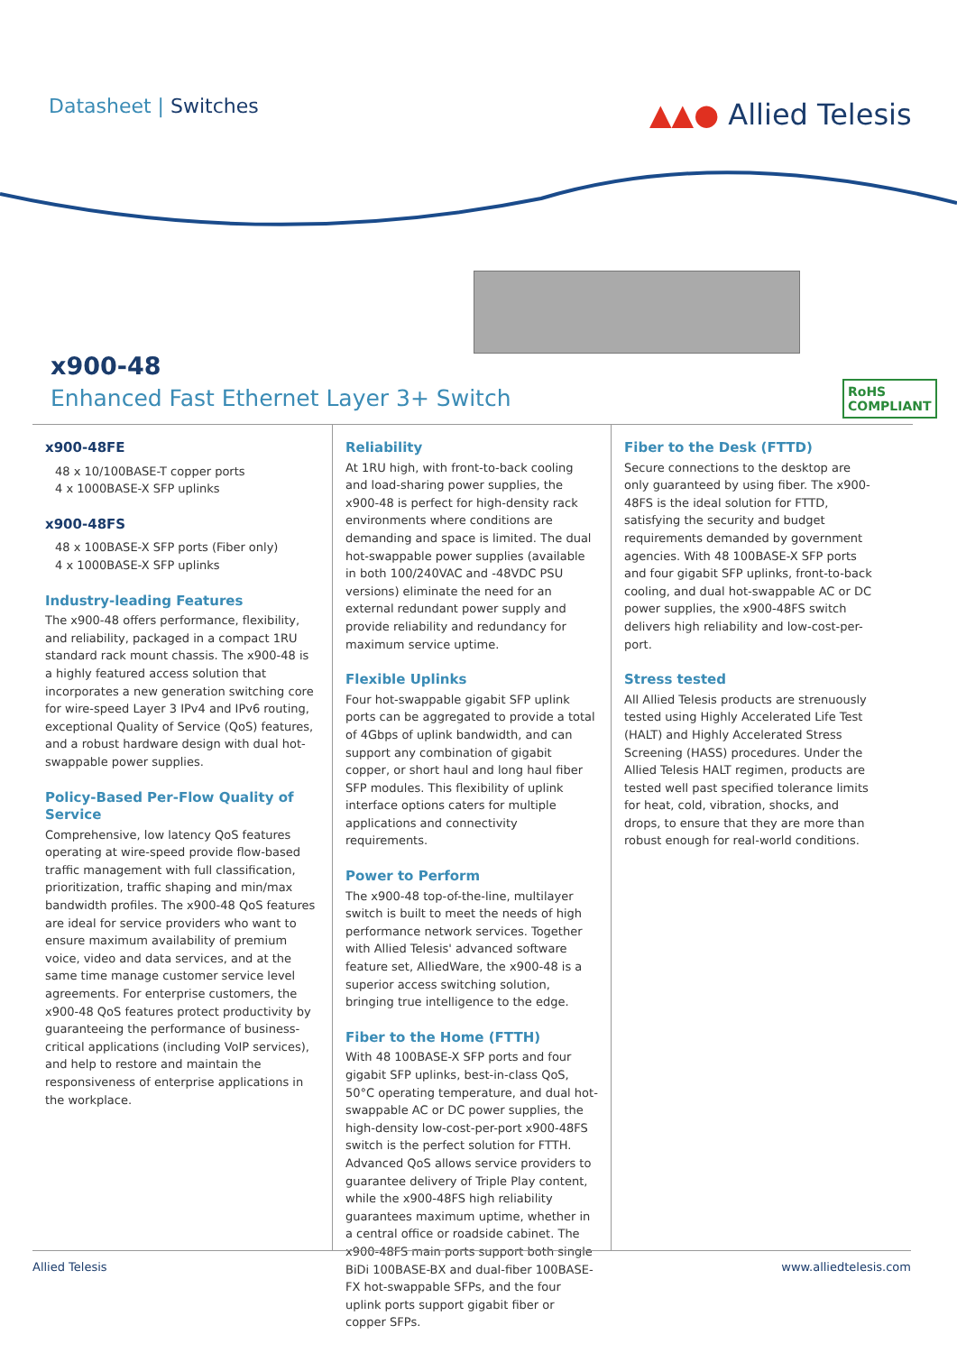Datasheet | Switches ▲▲● Allied Telesis
x900-48
Enhanced Fast Ethernet Layer 3+ Switch
RoHS
COMPLIANT
x900-48FE
48 x 10/100BASE-T copper ports
4 x 1000BASE-X SFP uplinks
x900-48FS
48 x 100BASE-X SFP ports (Fiber only)
4 x 1000BASE-X SFP uplinks
Industry-leading Features
The x900-48 offers performance, flexibility, and reliability, packaged in a compact 1RU standard rack mount chassis. The x900-48 is a highly featured access solution that incorporates a new generation switching core for wire-speed Layer 3 IPv4 and IPv6 routing, exceptional Quality of Service (QoS) features, and a robust hardware design with dual hot-swappable power supplies.
Policy-Based Per-Flow Quality of Service
Comprehensive, low latency QoS features operating at wire-speed provide flow-based traffic management with full classification, prioritization, traffic shaping and min/max bandwidth profiles. The x900-48 QoS features are ideal for service providers who want to ensure maximum availability of premium voice, video and data services, and at the same time manage customer service level agreements. For enterprise customers, the x900-48 QoS features protect productivity by guaranteeing the performance of business-critical applications (including VoIP services), and help to restore and maintain the responsiveness of enterprise applications in the workplace.
Reliability
At 1RU high, with front-to-back cooling and load-sharing power supplies, the x900-48 is perfect for high-density rack environments where conditions are demanding and space is limited. The dual hot-swappable power supplies (available in both 100/240VAC and -48VDC PSU versions) eliminate the need for an external redundant power supply and provide reliability and redundancy for maximum service uptime.
Flexible Uplinks
Four hot-swappable gigabit SFP uplink ports can be aggregated to provide a total of 4Gbps of uplink bandwidth, and can support any combination of gigabit copper, or short haul and long haul fiber SFP modules. This flexibility of uplink interface options caters for multiple applications and connectivity requirements.
Power to Perform
The x900-48 top-of-the-line, multilayer switch is built to meet the needs of high performance network services. Together with Allied Telesis' advanced software feature set, AlliedWare, the x900-48 is a superior access switching solution, bringing true intelligence to the edge.
Fiber to the Home (FTTH)
With 48 100BASE-X SFP ports and four gigabit SFP uplinks, best-in-class QoS, 50°C operating temperature, and dual hot-swappable AC or DC power supplies, the high-density low-cost-per-port x900-48FS switch is the perfect solution for FTTH. Advanced QoS allows service providers to guarantee delivery of Triple Play content, while the x900-48FS high reliability guarantees maximum uptime, whether in a central office or roadside cabinet. The x900-48FS main ports support both single BiDi 100BASE-BX and dual-fiber 100BASE-FX hot-swappable SFPs, and the four uplink ports support gigabit fiber or copper SFPs.
Fiber to the Desk (FTTD)
Secure connections to the desktop are only guaranteed by using fiber. The x900-48FS is the ideal solution for FTTD, satisfying the security and budget requirements demanded by government agencies. With 48 100BASE-X SFP ports and four gigabit SFP uplinks, front-to-back cooling, and dual hot-swappable AC or DC power supplies, the x900-48FS switch delivers high reliability and low-cost-per-port.
Stress tested
All Allied Telesis products are strenuously tested using Highly Accelerated Life Test (HALT) and Highly Accelerated Stress Screening (HASS) procedures. Under the Allied Telesis HALT regimen, products are tested well past specified tolerance limits for heat, cold, vibration, shocks, and drops, to ensure that they are more than robust enough for real-world conditions.
Allied Telesis www.alliedtelesis.com